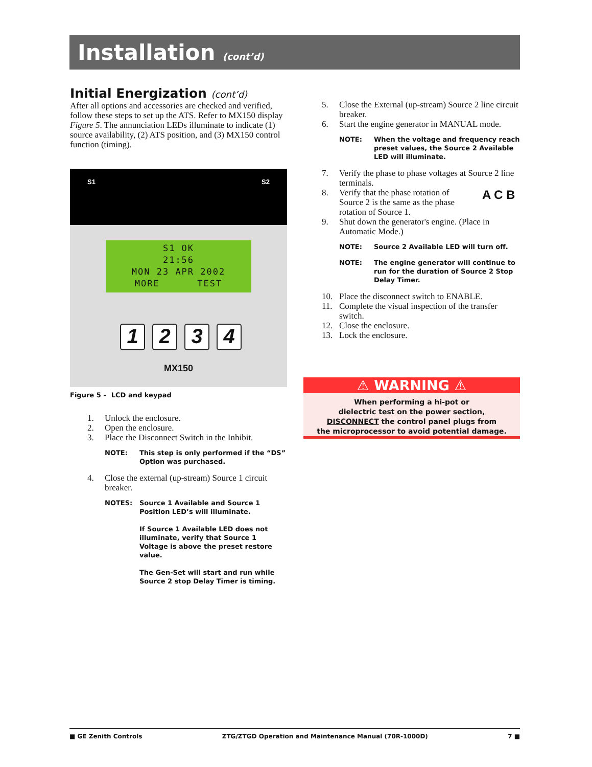Installation (cont’d)
Initial Energization (cont’d)
After all options and accessories are checked and verified, follow these steps to set up the ATS. Refer to MX150 display Figure 5. The annunciation LEDs illuminate to indicate (1) source availability, (2) ATS position, and (3) MX150 control function (timing).
S1 S2
S1 OK
21:56
MON 23 APR 2002
MORE TEST
1 2 3 4
MX150
Figure 5 – LCD and keypad
1. Unlock the enclosure.
2. Open the enclosure.
3. Place the Disconnect Switch in the Inhibit.
NOTE: This step is only performed if the “DS” Option was purchased.
4. Close the external (up-stream) Source 1 circuit breaker.
NOTES: Source 1 Available and Source 1 Position LED’s will illuminate.
If Source 1 Available LED does not illuminate, verify that Source 1 Voltage is above the preset restore value.
The Gen-Set will start and run while Source 2 stop Delay Timer is timing.
5. Close the External (up-stream) Source 2 line circuit breaker.
6. Start the engine generator in MANUAL mode.
NOTE: When the voltage and frequency reach preset values, the Source 2 Available LED will illuminate.
7. Verify the phase to phase voltages at Source 2 line terminals.
8. Verify that the phase rotation of Source 2 is the same as the phase rotation of Source 1. A C B
9. Shut down the generator's engine. (Place in Automatic Mode.)
NOTE: Source 2 Available LED will turn off.
NOTE: The engine generator will continue to run for the duration of Source 2 Stop Delay Timer.
10. Place the disconnect switch to ENABLE.
11. Complete the visual inspection of the transfer switch.
12. Close the enclosure.
13. Lock the enclosure.
⚠ WARNING ⚠
When performing a hi-pot or
dielectric test on the power section,
DISCONNECT the control panel plugs from
the microprocessor to avoid potential damage.
■ GE Zenith Controls ZTG/ZTGD Operation and Maintenance Manual (70R-1000D) 7 ■